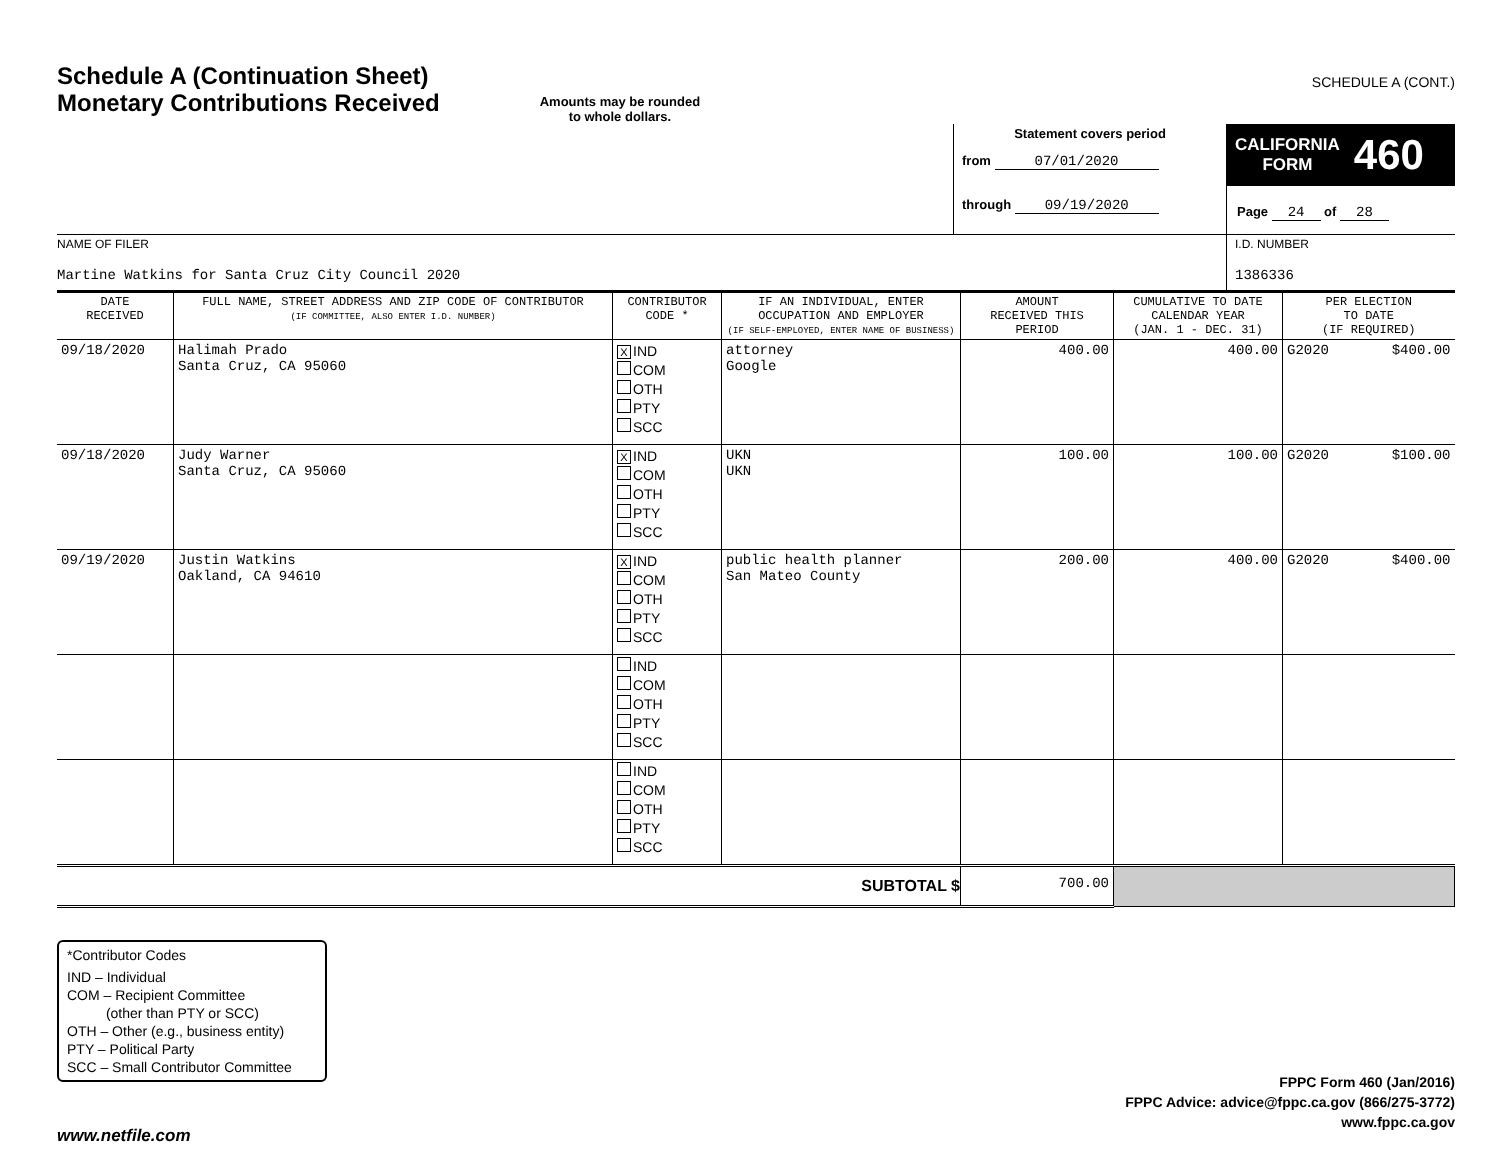Schedule A (Continuation Sheet)
Monetary Contributions Received
Amounts may be rounded
to whole dollars.
SCHEDULE A (CONT.)
Statement covers period
from 07/01/2020
through 09/19/2020
CALIFORNIA
FORM 460
Page 24 of 28
NAME OF FILER
Martine Watkins for Santa Cruz City Council 2020
I.D. NUMBER
1386336
| DATE RECEIVED | FULL NAME, STREET ADDRESS AND ZIP CODE OF CONTRIBUTOR (IF COMMITTEE, ALSO ENTER I.D. NUMBER) | CONTRIBUTOR CODE * | IF AN INDIVIDUAL, ENTER OCCUPATION AND EMPLOYER (IF SELF-EMPLOYED, ENTER NAME OF BUSINESS) | AMOUNT RECEIVED THIS PERIOD | CUMULATIVE TO DATE CALENDAR YEAR (JAN. 1 - DEC. 31) | PER ELECTION TO DATE (IF REQUIRED) | |
| --- | --- | --- | --- | --- | --- | --- | --- |
| 09/18/2020 | Halimah Prado Santa Cruz, CA 95060 | X IND COM OTH PTY SCC | attorney Google | 400.00 | 400.00 | G2020 | $400.00 |
| 09/18/2020 | Judy Warner Santa Cruz, CA 95060 | X IND COM OTH PTY SCC | UKN UKN | 100.00 | 100.00 | G2020 | $100.00 |
| 09/19/2020 | Justin Watkins Oakland, CA 94610 | X IND COM OTH PTY SCC | public health planner San Mateo County | 200.00 | 400.00 | G2020 | $400.00 |
| | | IND COM OTH PTY SCC | | | | | |
| | | IND COM OTH PTY SCC | | | | | |
| SUBTOTAL $ | | | | 700.00 | | | |
*Contributor Codes
IND – Individual
COM – Recipient Committee
(other than PTY or SCC)
OTH – Other (e.g., business entity)
PTY – Political Party
SCC – Small Contributor Committee
www.netfile.com
FPPC Form 460 (Jan/2016)
FPPC Advice: advice@fppc.ca.gov (866/275-3772)
www.fppc.ca.gov